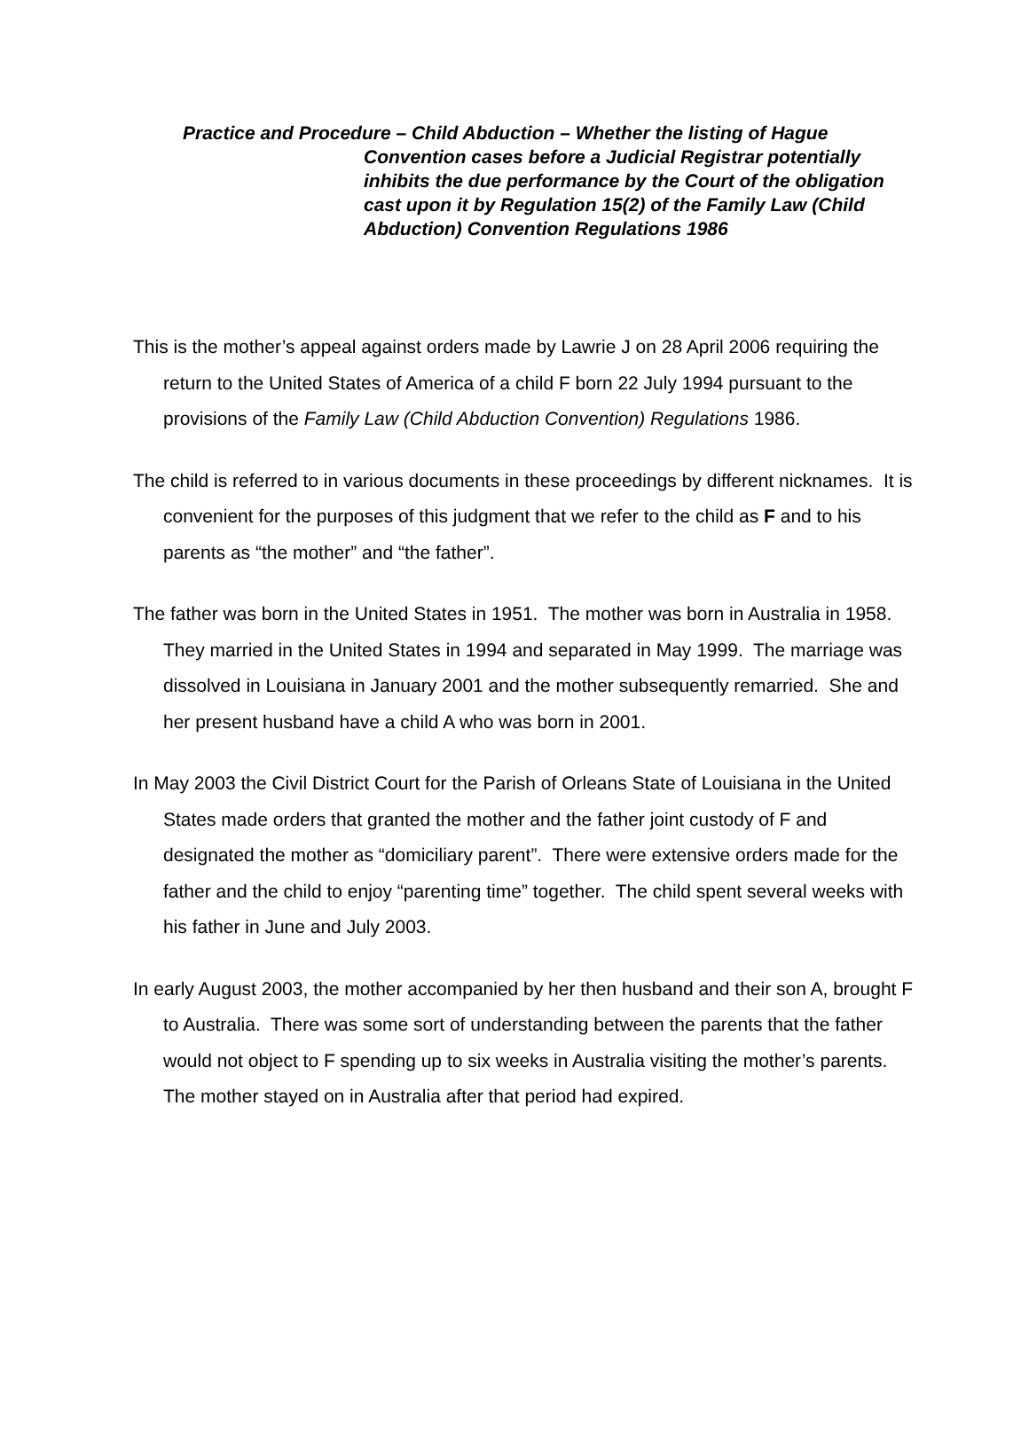Practice and Procedure – Child Abduction – Whether the listing of Hague
Convention cases before a Judicial Registrar potentially inhibits the due performance by the Court of the obligation cast upon it by Regulation 15(2) of the Family Law (Child Abduction) Convention Regulations 1986
This is the mother’s appeal against orders made by Lawrie J on 28 April 2006 requiring the return to the United States of America of a child F born 22 July 1994 pursuant to the provisions of the Family Law (Child Abduction Convention) Regulations 1986.
The child is referred to in various documents in these proceedings by different nicknames. It is convenient for the purposes of this judgment that we refer to the child as F and to his parents as “the mother” and “the father”.
The father was born in the United States in 1951. The mother was born in Australia in 1958. They married in the United States in 1994 and separated in May 1999. The marriage was dissolved in Louisiana in January 2001 and the mother subsequently remarried. She and her present husband have a child A who was born in 2001.
In May 2003 the Civil District Court for the Parish of Orleans State of Louisiana in the United States made orders that granted the mother and the father joint custody of F and designated the mother as “domiciliary parent”. There were extensive orders made for the father and the child to enjoy “parenting time” together. The child spent several weeks with his father in June and July 2003.
In early August 2003, the mother accompanied by her then husband and their son A, brought F to Australia. There was some sort of understanding between the parents that the father would not object to F spending up to six weeks in Australia visiting the mother’s parents. The mother stayed on in Australia after that period had expired.